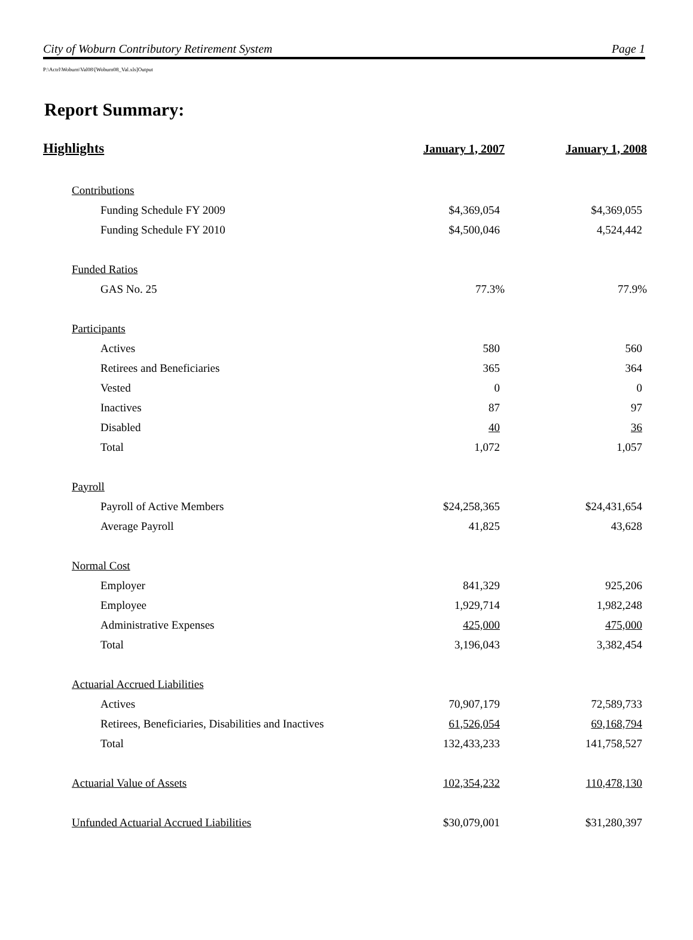City of Woburn Contributory Retirement System Page 1
P:\Actrl\Woburn\Val08\[Woburn08_Val.xls]Output
Report Summary:
| Highlights | January 1, 2007 | January 1, 2008 |
| --- | --- | --- |
| Contributions | | |
| Funding Schedule FY 2009 | $4,369,054 | $4,369,055 |
| Funding Schedule FY 2010 | $4,500,046 | 4,524,442 |
| Funded Ratios | | |
| GAS No. 25 | 77.3% | 77.9% |
| Participants | | |
| Actives | 580 | 560 |
| Retirees and Beneficiaries | 365 | 364 |
| Vested | 0 | 0 |
| Inactives | 87 | 97 |
| Disabled | 40 | 36 |
| Total | 1,072 | 1,057 |
| Payroll | | |
| Payroll of Active Members | $24,258,365 | $24,431,654 |
| Average Payroll | 41,825 | 43,628 |
| Normal Cost | | |
| Employer | 841,329 | 925,206 |
| Employee | 1,929,714 | 1,982,248 |
| Administrative Expenses | 425,000 | 475,000 |
| Total | 3,196,043 | 3,382,454 |
| Actuarial Accrued Liabilities | | |
| Actives | 70,907,179 | 72,589,733 |
| Retirees, Beneficiaries, Disabilities and Inactives | 61,526,054 | 69,168,794 |
| Total | 132,433,233 | 141,758,527 |
| Actuarial Value of Assets | 102,354,232 | 110,478,130 |
| Unfunded Actuarial Accrued Liabilities | $30,079,001 | $31,280,397 |